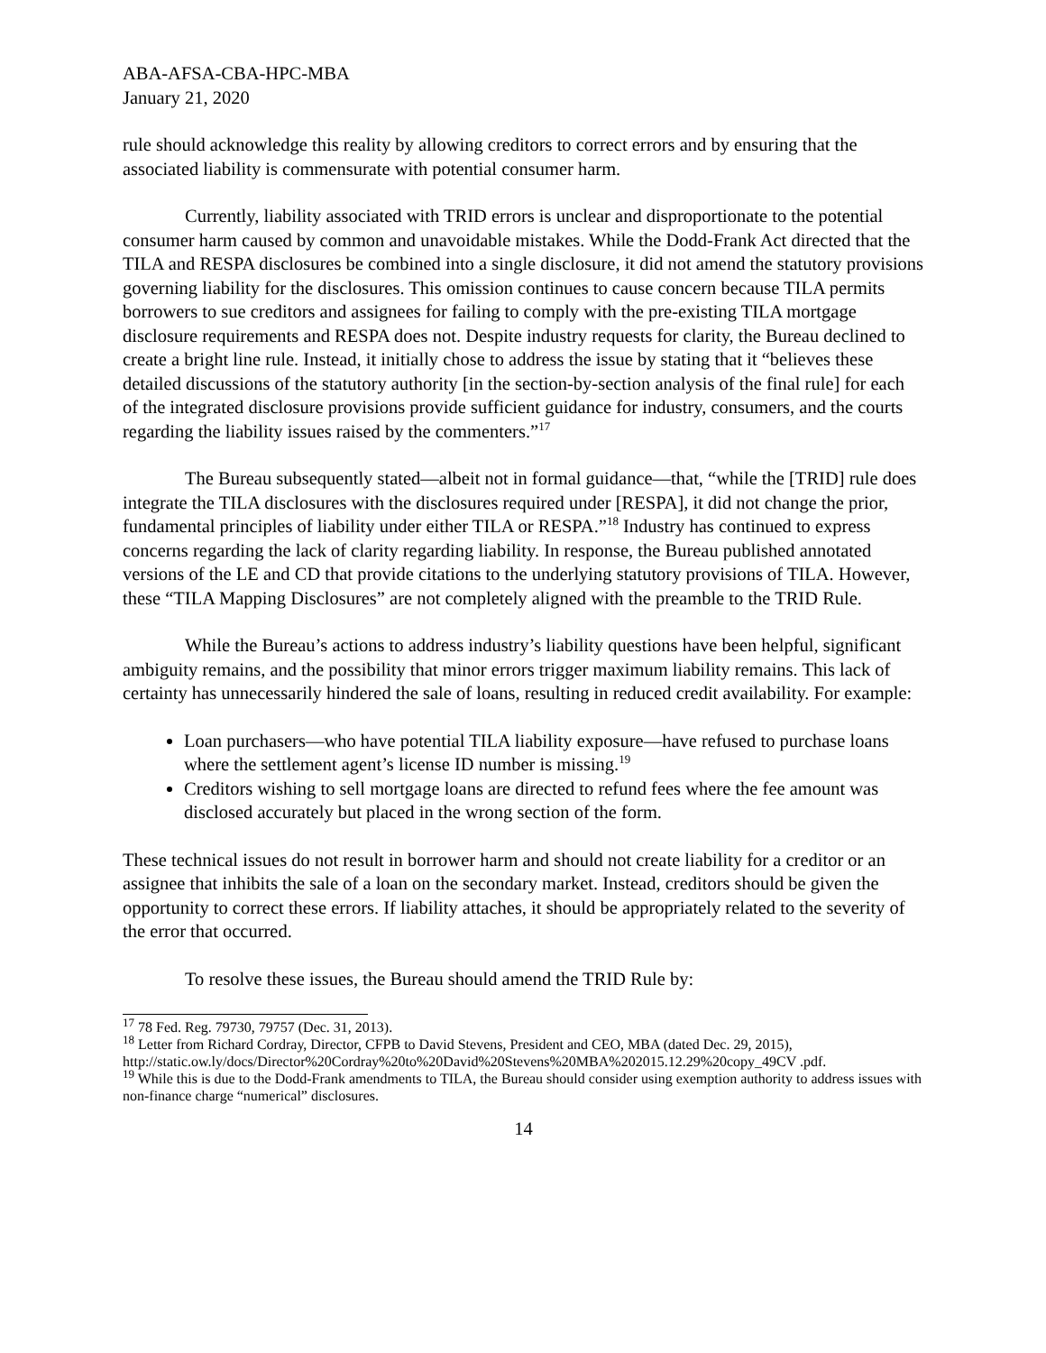ABA-AFSA-CBA-HPC-MBA
January 21, 2020
rule should acknowledge this reality by allowing creditors to correct errors and by ensuring that the associated liability is commensurate with potential consumer harm.
Currently, liability associated with TRID errors is unclear and disproportionate to the potential consumer harm caused by common and unavoidable mistakes. While the Dodd-Frank Act directed that the TILA and RESPA disclosures be combined into a single disclosure, it did not amend the statutory provisions governing liability for the disclosures. This omission continues to cause concern because TILA permits borrowers to sue creditors and assignees for failing to comply with the pre-existing TILA mortgage disclosure requirements and RESPA does not. Despite industry requests for clarity, the Bureau declined to create a bright line rule. Instead, it initially chose to address the issue by stating that it “believes these detailed discussions of the statutory authority [in the section-by-section analysis of the final rule] for each of the integrated disclosure provisions provide sufficient guidance for industry, consumers, and the courts regarding the liability issues raised by the commenters.”<sup>17</sup>
The Bureau subsequently stated—albeit not in formal guidance—that, “while the [TRID] rule does integrate the TILA disclosures with the disclosures required under [RESPA], it did not change the prior, fundamental principles of liability under either TILA or RESPA.”<sup>18</sup> Industry has continued to express concerns regarding the lack of clarity regarding liability. In response, the Bureau published annotated versions of the LE and CD that provide citations to the underlying statutory provisions of TILA. However, these “TILA Mapping Disclosures” are not completely aligned with the preamble to the TRID Rule.
While the Bureau’s actions to address industry’s liability questions have been helpful, significant ambiguity remains, and the possibility that minor errors trigger maximum liability remains. This lack of certainty has unnecessarily hindered the sale of loans, resulting in reduced credit availability. For example:
Loan purchasers—who have potential TILA liability exposure—have refused to purchase loans where the settlement agent’s license ID number is missing.<sup>19</sup>
Creditors wishing to sell mortgage loans are directed to refund fees where the fee amount was disclosed accurately but placed in the wrong section of the form.
These technical issues do not result in borrower harm and should not create liability for a creditor or an assignee that inhibits the sale of a loan on the secondary market. Instead, creditors should be given the opportunity to correct these errors. If liability attaches, it should be appropriately related to the severity of the error that occurred.
To resolve these issues, the Bureau should amend the TRID Rule by:
<sup>17</sup> 78 Fed. Reg. 79730, 79757 (Dec. 31, 2013).
<sup>18</sup> Letter from Richard Cordray, Director, CFPB to David Stevens, President and CEO, MBA (dated Dec. 29, 2015), http://static.ow.ly/docs/Director%20Cordray%20to%20David%20Stevens%20MBA%202015.12.29%20copy_49CV .pdf.
<sup>19</sup> While this is due to the Dodd-Frank amendments to TILA, the Bureau should consider using exemption authority to address issues with non-finance charge “numerical” disclosures.
14